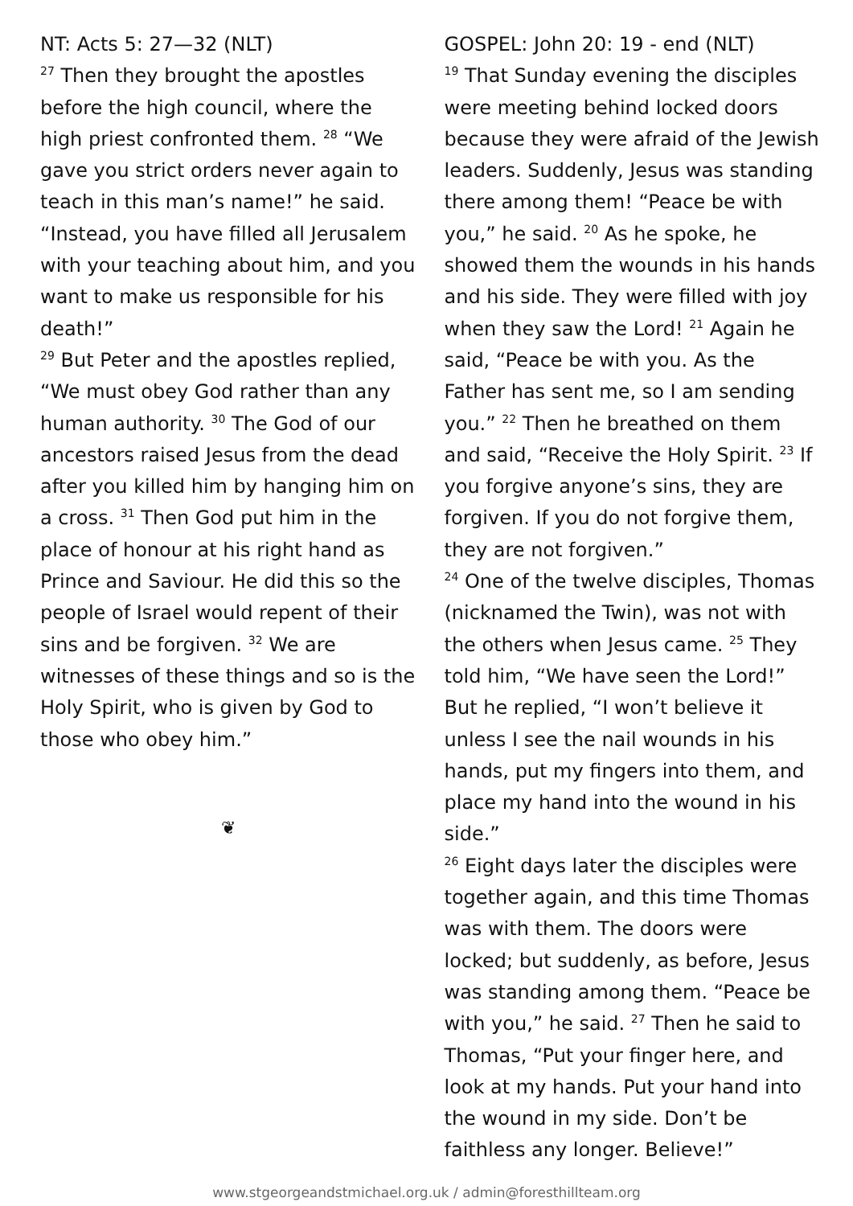NT: Acts 5: 27—32 (NLT)
<sup>27</sup> Then they brought the apostles before the high council, where the high priest confronted them. <sup>28</sup> “We gave you strict orders never again to teach in this man’s name!” he said. “Instead, you have filled all Jerusalem with your teaching about him, and you want to make us responsible for his death!”
<sup>29</sup> But Peter and the apostles replied, “We must obey God rather than any human authority. <sup>30</sup> The God of our ancestors raised Jesus from the dead after you killed him by hanging him on a cross. <sup>31</sup> Then God put him in the place of honour at his right hand as Prince and Saviour. He did this so the people of Israel would repent of their sins and be forgiven. <sup>32</sup> We are witnesses of these things and so is the Holy Spirit, who is given by God to those who obey him.”
❦
GOSPEL: John 20: 19 - end (NLT)
<sup>19</sup> That Sunday evening the disciples were meeting behind locked doors because they were afraid of the Jewish leaders. Suddenly, Jesus was standing there among them! “Peace be with you,” he said. <sup>20</sup> As he spoke, he showed them the wounds in his hands and his side. They were filled with joy when they saw the Lord! <sup>21</sup> Again he said, “Peace be with you. As the Father has sent me, so I am sending you.” <sup>22</sup> Then he breathed on them and said, “Receive the Holy Spirit. <sup>23</sup> If you forgive anyone’s sins, they are forgiven. If you do not forgive them, they are not forgiven.”
<sup>24</sup> One of the twelve disciples, Thomas (nicknamed the Twin), was not with the others when Jesus came. <sup>25</sup> They told him, “We have seen the Lord!”
But he replied, “I won’t believe it unless I see the nail wounds in his hands, put my fingers into them, and place my hand into the wound in his side.”
<sup>26</sup> Eight days later the disciples were together again, and this time Thomas was with them. The doors were locked; but suddenly, as before, Jesus was standing among them. “Peace be with you,” he said. <sup>27</sup> Then he said to Thomas, “Put your finger here, and look at my hands. Put your hand into the wound in my side. Don’t be faithless any longer. Believe!”
www.stgeorgeandstmichael.org.uk / admin@foresthillteam.org